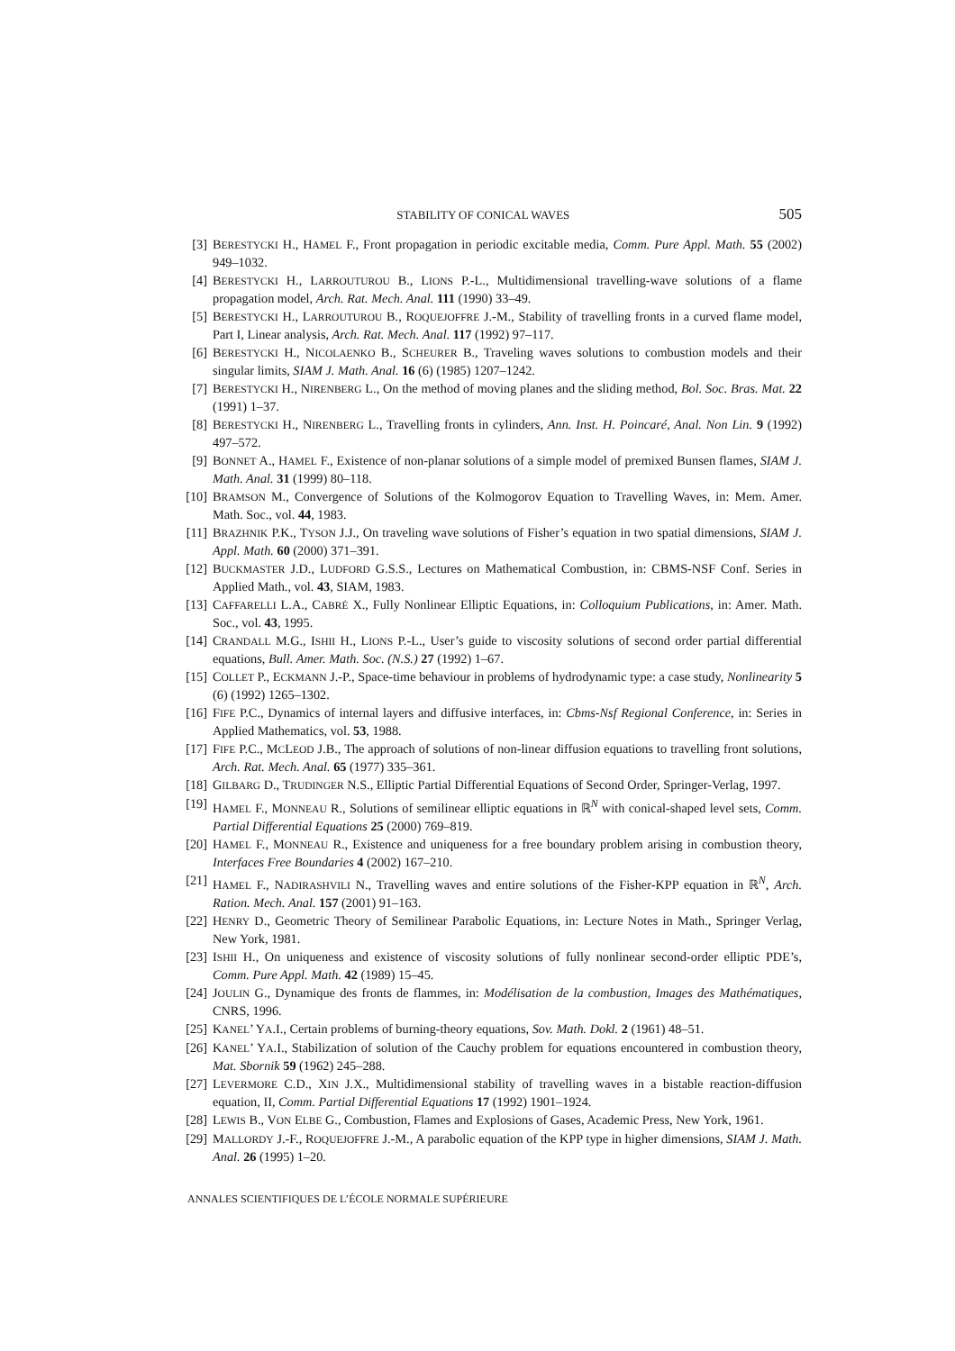STABILITY OF CONICAL WAVES 505
[3] BERESTYCKI H., HAMEL F., Front propagation in periodic excitable media, Comm. Pure Appl. Math. 55 (2002) 949–1032.
[4] BERESTYCKI H., LARROUTUROU B., LIONS P.-L., Multidimensional travelling-wave solutions of a flame propagation model, Arch. Rat. Mech. Anal. 111 (1990) 33–49.
[5] BERESTYCKI H., LARROUTUROU B., ROQUEJOFFRE J.-M., Stability of travelling fronts in a curved flame model, Part I, Linear analysis, Arch. Rat. Mech. Anal. 117 (1992) 97–117.
[6] BERESTYCKI H., NICOLAENKO B., SCHEURER B., Traveling waves solutions to combustion models and their singular limits, SIAM J. Math. Anal. 16 (6) (1985) 1207–1242.
[7] BERESTYCKI H., NIRENBERG L., On the method of moving planes and the sliding method, Bol. Soc. Bras. Mat. 22 (1991) 1–37.
[8] BERESTYCKI H., NIRENBERG L., Travelling fronts in cylinders, Ann. Inst. H. Poincaré, Anal. Non Lin. 9 (1992) 497–572.
[9] BONNET A., HAMEL F., Existence of non-planar solutions of a simple model of premixed Bunsen flames, SIAM J. Math. Anal. 31 (1999) 80–118.
[10] BRAMSON M., Convergence of Solutions of the Kolmogorov Equation to Travelling Waves, in: Mem. Amer. Math. Soc., vol. 44, 1983.
[11] BRAZHNIK P.K., TYSON J.J., On traveling wave solutions of Fisher’s equation in two spatial dimensions, SIAM J. Appl. Math. 60 (2000) 371–391.
[12] BUCKMASTER J.D., LUDFORD G.S.S., Lectures on Mathematical Combustion, in: CBMS-NSF Conf. Series in Applied Math., vol. 43, SIAM, 1983.
[13] CAFFARELLI L.A., CABRÉ X., Fully Nonlinear Elliptic Equations, in: Colloquium Publications, in: Amer. Math. Soc., vol. 43, 1995.
[14] CRANDALL M.G., ISHII H., LIONS P.-L., User’s guide to viscosity solutions of second order partial differential equations, Bull. Amer. Math. Soc. (N.S.) 27 (1992) 1–67.
[15] COLLET P., ECKMANN J.-P., Space-time behaviour in problems of hydrodynamic type: a case study, Nonlinearity 5 (6) (1992) 1265–1302.
[16] FIFE P.C., Dynamics of internal layers and diffusive interfaces, in: Cbms-Nsf Regional Conference, in: Series in Applied Mathematics, vol. 53, 1988.
[17] FIFE P.C., MCLEOD J.B., The approach of solutions of non-linear diffusion equations to travelling front solutions, Arch. Rat. Mech. Anal. 65 (1977) 335–361.
[18] GILBARG D., TRUDINGER N.S., Elliptic Partial Differential Equations of Second Order, Springer-Verlag, 1997.
[19] HAMEL F., MONNEAU R., Solutions of semilinear elliptic equations in ℝ<sup>N</sup> with conical-shaped level sets, Comm. Partial Differential Equations 25 (2000) 769–819.
[20] HAMEL F., MONNEAU R., Existence and uniqueness for a free boundary problem arising in combustion theory, Interfaces Free Boundaries 4 (2002) 167–210.
[21] HAMEL F., NADIRASHVILI N., Travelling waves and entire solutions of the Fisher-KPP equation in ℝ<sup>N</sup>, Arch. Ration. Mech. Anal. 157 (2001) 91–163.
[22] HENRY D., Geometric Theory of Semilinear Parabolic Equations, in: Lecture Notes in Math., Springer Verlag, New York, 1981.
[23] ISHII H., On uniqueness and existence of viscosity solutions of fully nonlinear second-order elliptic PDE’s, Comm. Pure Appl. Math. 42 (1989) 15–45.
[24] JOULIN G., Dynamique des fronts de flammes, in: Modélisation de la combustion, Images des Mathématiques, CNRS, 1996.
[25] KANEL’ YA.I., Certain problems of burning-theory equations, Sov. Math. Dokl. 2 (1961) 48–51.
[26] KANEL’ YA.I., Stabilization of solution of the Cauchy problem for equations encountered in combustion theory, Mat. Sbornik 59 (1962) 245–288.
[27] LEVERMORE C.D., XIN J.X., Multidimensional stability of travelling waves in a bistable reaction-diffusion equation, II, Comm. Partial Differential Equations 17 (1992) 1901–1924.
[28] LEWIS B., VON ELBE G., Combustion, Flames and Explosions of Gases, Academic Press, New York, 1961.
[29] MALLORDY J.-F., ROQUEJOFFRE J.-M., A parabolic equation of the KPP type in higher dimensions, SIAM J. Math. Anal. 26 (1995) 1–20.
ANNALES SCIENTIFIQUES DE L’ÉCOLE NORMALE SUPÉRIEURE